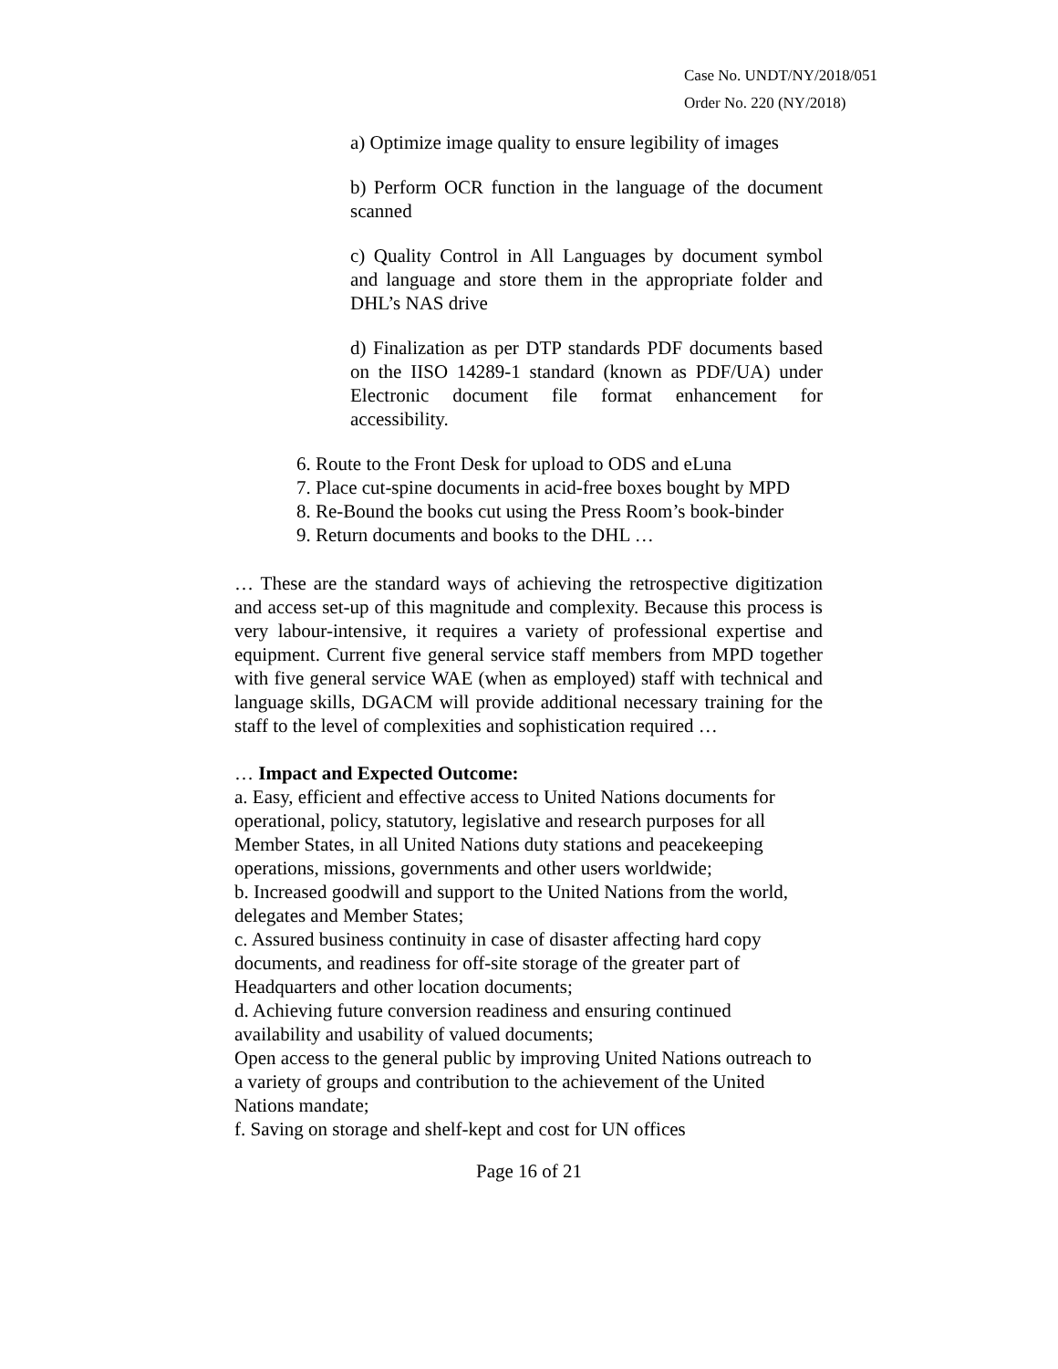Case No. UNDT/NY/2018/051
Order No. 220 (NY/2018)
a) Optimize image quality to ensure legibility of images
b) Perform OCR function in the language of the document scanned
c) Quality Control in All Languages by document symbol and language and store them in the appropriate folder and DHL’s NAS drive
d) Finalization as per DTP standards PDF documents based on the IISO 14289-1 standard (known as PDF/UA) under Electronic document file format enhancement for accessibility.
6. Route to the Front Desk for upload to ODS and eLuna
7. Place cut-spine documents in acid-free boxes bought by MPD
8. Re-Bound the books cut using the Press Room’s book-binder
9. Return documents and books to the DHL …
… These are the standard ways of achieving the retrospective digitization and access set-up of this magnitude and complexity. Because this process is very labour-intensive, it requires a variety of professional expertise and equipment. Current five general service staff members from MPD together with five general service WAE (when as employed) staff with technical and language skills, DGACM will provide additional necessary training for the staff to the level of complexities and sophistication required …
… Impact and Expected Outcome:
a. Easy, efficient and effective access to United Nations documents for operational, policy, statutory, legislative and research purposes for all Member States, in all United Nations duty stations and peacekeeping operations, missions, governments and other users worldwide;
b. Increased goodwill and support to the United Nations from the world, delegates and Member States;
c. Assured business continuity in case of disaster affecting hard copy documents, and readiness for off-site storage of the greater part of Headquarters and other location documents;
d. Achieving future conversion readiness and ensuring continued availability and usability of valued documents;
Open access to the general public by improving United Nations outreach to a variety of groups and contribution to the achievement of the United Nations mandate;
f. Saving on storage and shelf-kept and cost for UN offices
Page 16 of 21